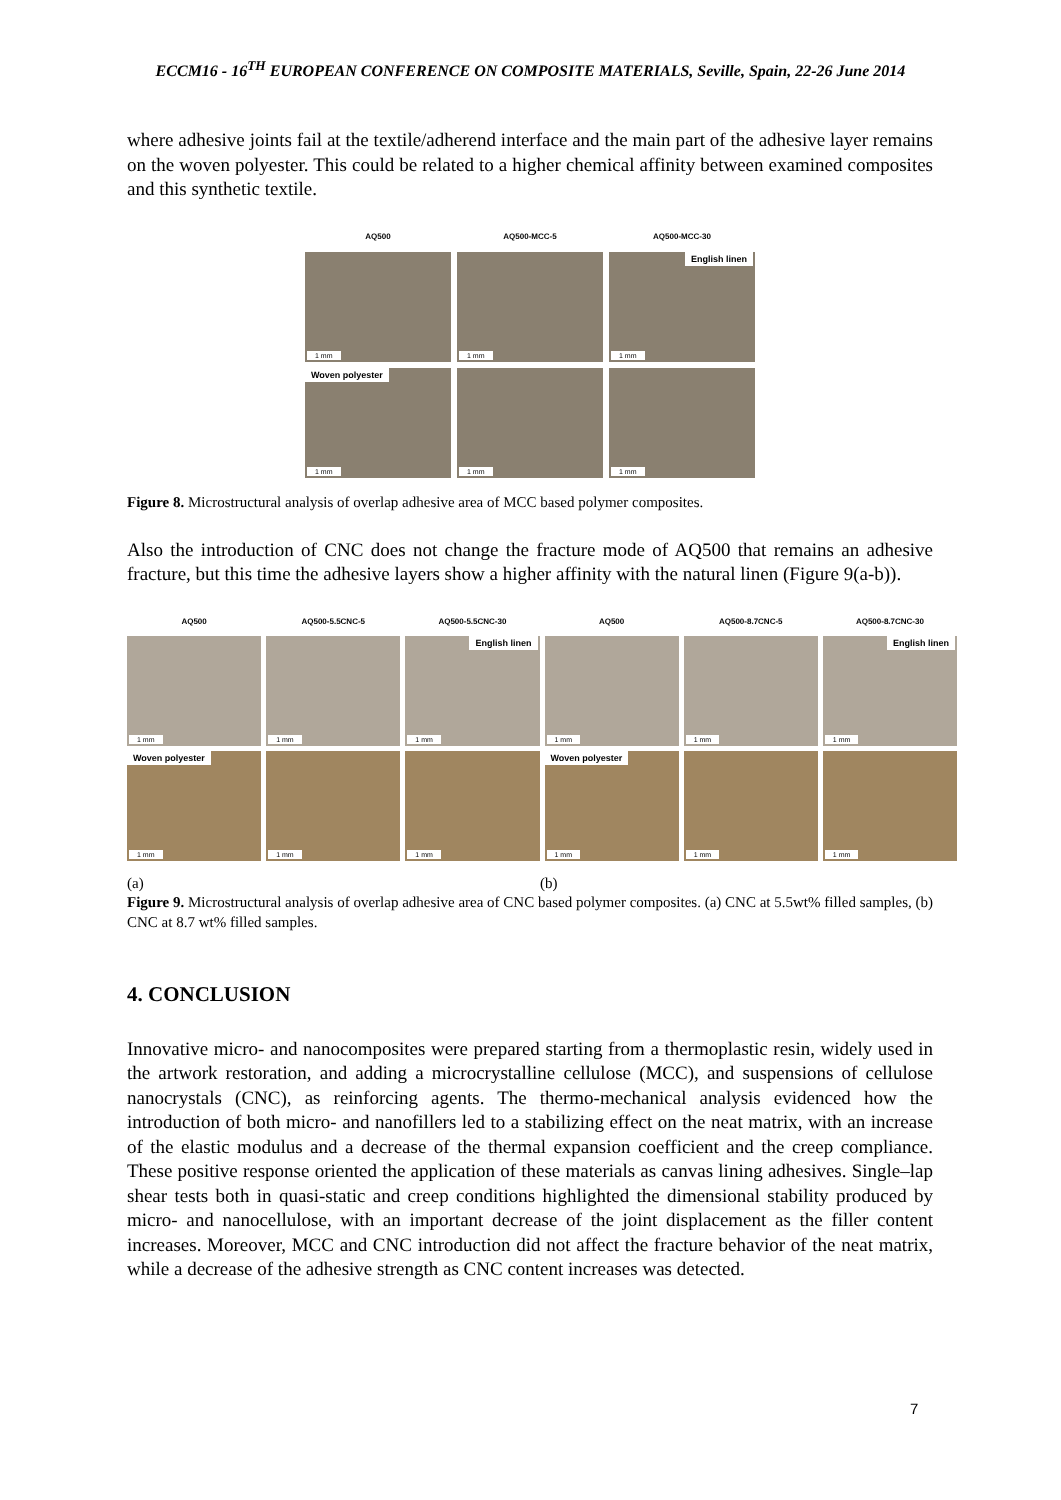ECCM16 - 16<sup>TH</sup> EUROPEAN CONFERENCE ON COMPOSITE MATERIALS, Seville, Spain, 22-26 June 2014
where adhesive joints fail at the textile/adherend interface and the main part of the adhesive layer remains on the woven polyester. This could be related to a higher chemical affinity between examined composites and this synthetic textile.
AQ500
AQ500-MCC-5
AQ500-MCC-30
1 mm
1 mm
English linen
1 mm
Woven polyester
1 mm
1 mm
1 mm
Figure 8. Microstructural analysis of overlap adhesive area of MCC based polymer composites.
Also the introduction of CNC does not change the fracture mode of AQ500 that remains an adhesive fracture, but this time the adhesive layers show a higher affinity with the natural linen (Figure 9(a-b)).
AQ500
AQ500-5.5CNC-5
AQ500-5.5CNC-30
AQ500
AQ500-8.7CNC-5
AQ500-8.7CNC-30
1 mm
1 mm
English linen
1 mm
1 mm
1 mm
English linen
1 mm
Woven polyester
1 mm
1 mm
1 mm
Woven polyester
1 mm
1 mm
1 mm
(a) (b)
Figure 9. Microstructural analysis of overlap adhesive area of CNC based polymer composites. (a) CNC at 5.5wt% filled samples, (b) CNC at 8.7 wt% filled samples.
4. CONCLUSION
Innovative micro- and nanocomposites were prepared starting from a thermoplastic resin, widely used in the artwork restoration, and adding a microcrystalline cellulose (MCC), and suspensions of cellulose nanocrystals (CNC), as reinforcing agents. The thermo-mechanical analysis evidenced how the introduction of both micro- and nanofillers led to a stabilizing effect on the neat matrix, with an increase of the elastic modulus and a decrease of the thermal expansion coefficient and the creep compliance. These positive response oriented the application of these materials as canvas lining adhesives. Single–lap shear tests both in quasi-static and creep conditions highlighted the dimensional stability produced by micro- and nanocellulose, with an important decrease of the joint displacement as the filler content increases. Moreover, MCC and CNC introduction did not affect the fracture behavior of the neat matrix, while a decrease of the adhesive strength as CNC content increases was detected.
7